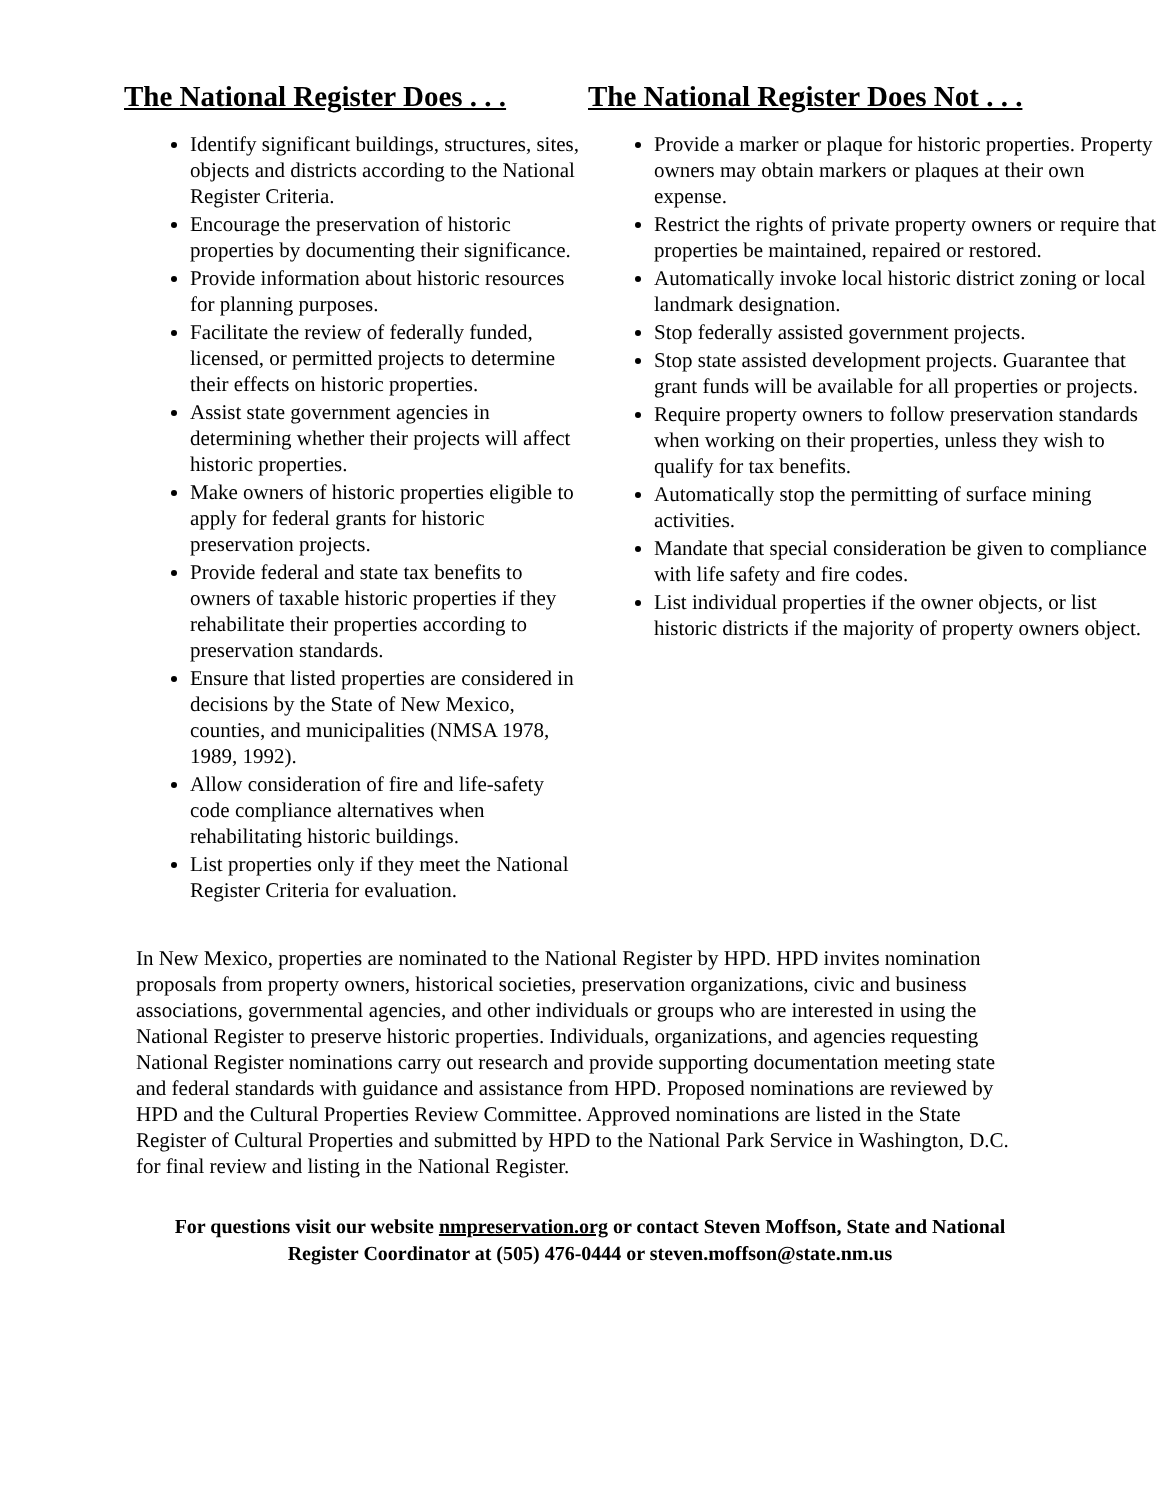The National Register Does . . .
Identify significant buildings, structures, sites, objects and districts according to the National Register Criteria.
Encourage the preservation of historic properties by documenting their significance.
Provide information about historic resources for planning purposes.
Facilitate the review of federally funded, licensed, or permitted projects to determine their effects on historic properties.
Assist state government agencies in determining whether their projects will affect historic properties.
Make owners of historic properties eligible to apply for federal grants for historic preservation projects.
Provide federal and state tax benefits to owners of taxable historic properties if they rehabilitate their properties according to preservation standards.
Ensure that listed properties are considered in decisions by the State of New Mexico, counties, and municipalities (NMSA 1978, 1989, 1992).
Allow consideration of fire and life-safety code compliance alternatives when rehabilitating historic buildings.
List properties only if they meet the National Register Criteria for evaluation.
The National Register Does Not . . .
Provide a marker or plaque for historic properties. Property owners may obtain markers or plaques at their own expense.
Restrict the rights of private property owners or require that properties be maintained, repaired or restored.
Automatically invoke local historic district zoning or local landmark designation.
Stop federally assisted government projects.
Stop state assisted development projects. Guarantee that grant funds will be available for all properties or projects.
Require property owners to follow preservation standards when working on their properties, unless they wish to qualify for tax benefits.
Automatically stop the permitting of surface mining activities.
Mandate that special consideration be given to compliance with life safety and fire codes.
List individual properties if the owner objects, or list historic districts if the majority of property owners object.
In New Mexico, properties are nominated to the National Register by HPD. HPD invites nomination proposals from property owners, historical societies, preservation organizations, civic and business associations, governmental agencies, and other individuals or groups who are interested in using the National Register to preserve historic properties. Individuals, organizations, and agencies requesting National Register nominations carry out research and provide supporting documentation meeting state and federal standards with guidance and assistance from HPD. Proposed nominations are reviewed by HPD and the Cultural Properties Review Committee. Approved nominations are listed in the State Register of Cultural Properties and submitted by HPD to the National Park Service in Washington, D.C. for final review and listing in the National Register.
For questions visit our website nmpreservation.org or contact Steven Moffson, State and National Register Coordinator at (505) 476-0444 or steven.moffson@state.nm.us